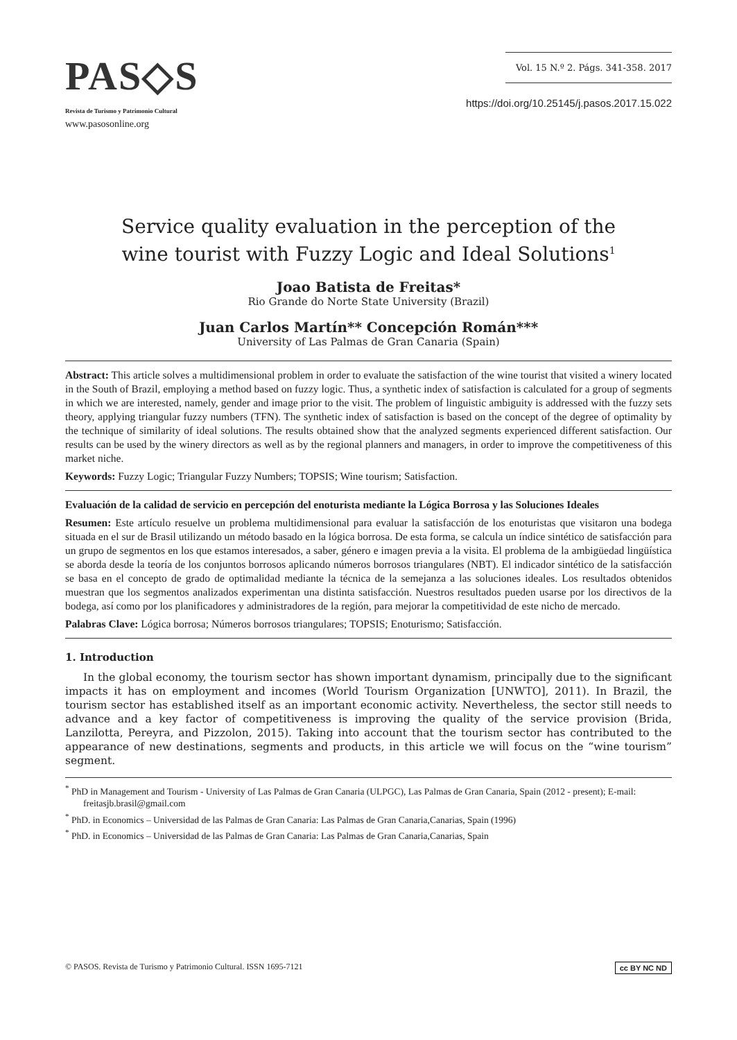PAS◇S
Revista de Turismo y Patrimonio Cultural
www.pasosonline.org
Vol. 15 N.º 2. Págs. 341-358. 2017
https://doi.org/10.25145/j.pasos.2017.15.022
Service quality evaluation in the perception of the
wine tourist with Fuzzy Logic and Ideal Solutions<sup>1</sup>
Joao Batista de Freitas*
Rio Grande do Norte State University (Brazil)
Juan Carlos Martín** Concepción Román***
University of Las Palmas de Gran Canaria (Spain)
Abstract: This article solves a multidimensional problem in order to evaluate the satisfaction of the wine tourist that visited a winery located in the South of Brazil, employing a method based on fuzzy logic. Thus, a synthetic index of satisfaction is calculated for a group of segments in which we are interested, namely, gender and image prior to the visit. The problem of linguistic ambiguity is addressed with the fuzzy sets theory, applying triangular fuzzy numbers (TFN). The synthetic index of satisfaction is based on the concept of the degree of optimality by the technique of similarity of ideal solutions. The results obtained show that the analyzed segments experienced different satisfaction. Our results can be used by the winery directors as well as by the regional planners and managers, in order to improve the competitiveness of this market niche.
Keywords: Fuzzy Logic; Triangular Fuzzy Numbers; TOPSIS; Wine tourism; Satisfaction.
Evaluación de la calidad de servicio en percepción del enoturista mediante la Lógica Borrosa y las Soluciones Ideales
Resumen: Este artículo resuelve un problema multidimensional para evaluar la satisfacción de los enoturistas que visitaron una bodega situada en el sur de Brasil utilizando un método basado en la lógica borrosa. De esta forma, se calcula un índice sintético de satisfacción para un grupo de segmentos en los que estamos interesados, a saber, género e imagen previa a la visita. El problema de la ambigüedad lingüística se aborda desde la teoría de los conjuntos borrosos aplicando números borrosos triangulares (NBT). El indicador sintético de la satisfacción se basa en el concepto de grado de optimalidad mediante la técnica de la semejanza a las soluciones ideales. Los resultados obtenidos muestran que los segmentos analizados experimentan una distinta satisfacción. Nuestros resultados pueden usarse por los directivos de la bodega, así como por los planificadores y administradores de la región, para mejorar la competitividad de este nicho de mercado.
Palabras Clave: Lógica borrosa; Números borrosos triangulares; TOPSIS; Enoturismo; Satisfacción.
1. Introduction
In the global economy, the tourism sector has shown important dynamism, principally due to the significant impacts it has on employment and incomes (World Tourism Organization [UNWTO], 2011). In Brazil, the tourism sector has established itself as an important economic activity. Nevertheless, the sector still needs to advance and a key factor of competitiveness is improving the quality of the service provision (Brida, Lanzilotta, Pereyra, and Pizzolon, 2015). Taking into account that the tourism sector has contributed to the appearance of new destinations, segments and products, in this article we will focus on the “wine tourism” segment.
<sup>*</sup> PhD in Management and Tourism - University of Las Palmas de Gran Canaria (ULPGC), Las Palmas de Gran Canaria, Spain (2012 - present); E-mail: freitasjb.brasil@gmail.com
<sup>*</sup> PhD. in Economics – Universidad de las Palmas de Gran Canaria: Las Palmas de Gran Canaria,Canarias, Spain (1996)
<sup>*</sup> PhD. in Economics – Universidad de las Palmas de Gran Canaria: Las Palmas de Gran Canaria,Canarias, Spain
© PASOS. Revista de Turismo y Patrimonio Cultural. ISSN 1695-7121 cc BY NC ND